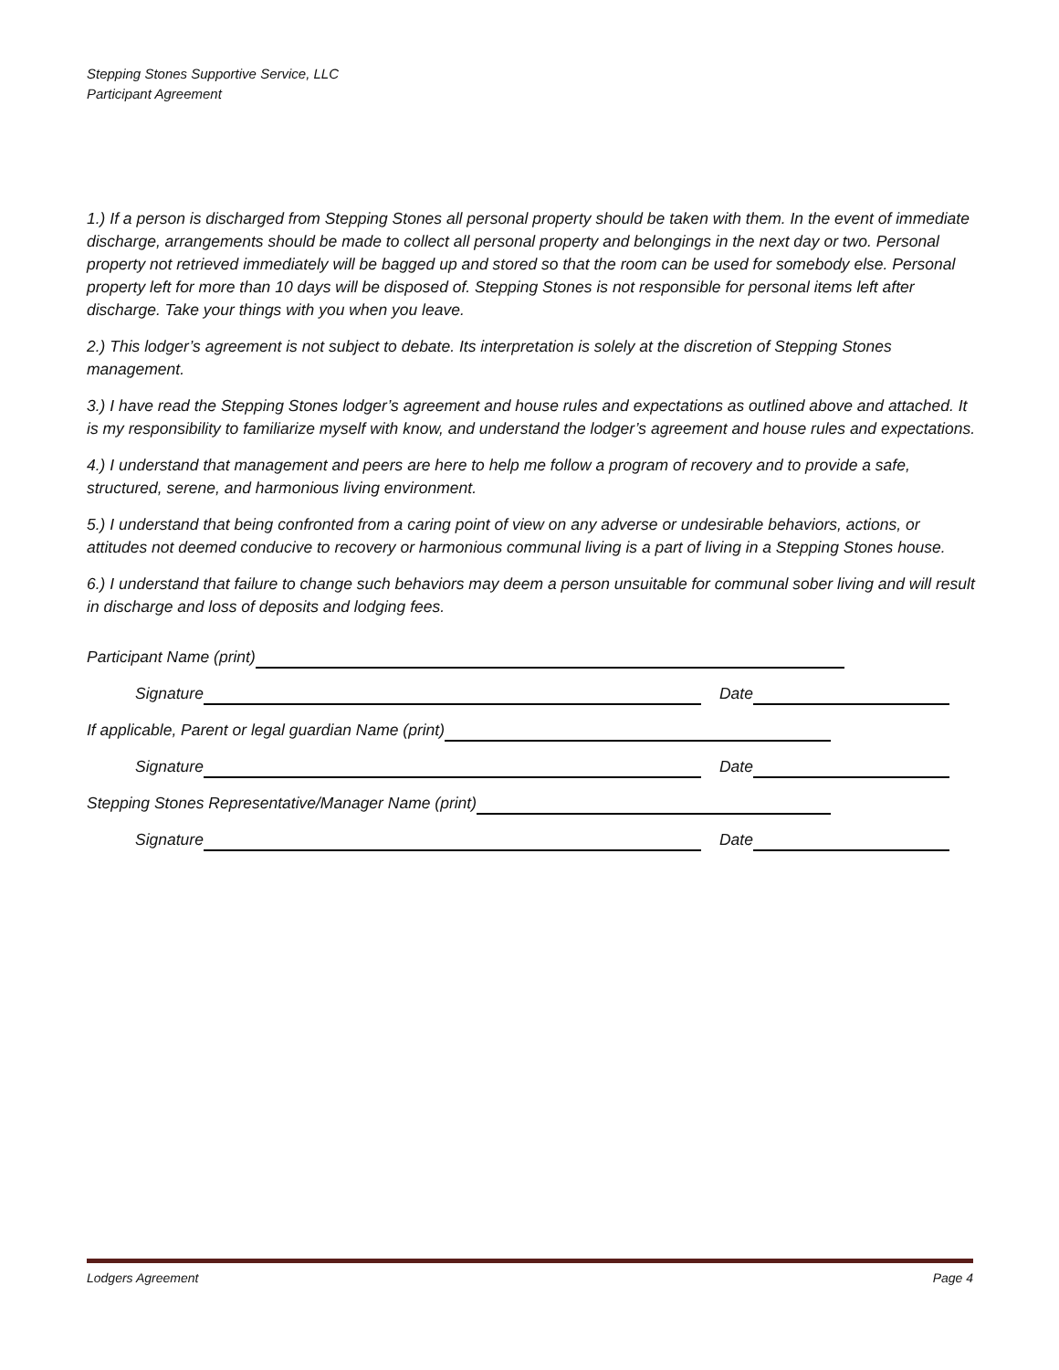Stepping Stones Supportive Service, LLC
Participant Agreement
1.) If a person is discharged from Stepping Stones all personal property should be taken with them. In the event of immediate discharge, arrangements should be made to collect all personal property and belongings in the next day or two. Personal property not retrieved immediately will be bagged up and stored so that the room can be used for somebody else. Personal property left for more than 10 days will be disposed of. Stepping Stones is not responsible for personal items left after discharge. Take your things with you when you leave.
2.) This lodger’s agreement is not subject to debate. Its interpretation is solely at the discretion of Stepping Stones management.
3.) I have read the Stepping Stones lodger’s agreement and house rules and expectations as outlined above and attached. It is my responsibility to familiarize myself with know, and understand the lodger’s agreement and house rules and expectations.
4.) I understand that management and peers are here to help me follow a program of recovery and to provide a safe, structured, serene, and harmonious living environment.
5.) I understand that being confronted from a caring point of view on any adverse or undesirable behaviors, actions, or attitudes not deemed conducive to recovery or harmonious communal living is a part of living in a Stepping Stones house.
6.) I understand that failure to change such behaviors may deem a person unsuitable for communal sober living and will result in discharge and loss of deposits and lodging fees.
Participant Name (print)
Signature Date
If applicable, Parent or legal guardian Name (print)
Signature Date
Stepping Stones Representative/Manager Name (print)
Signature Date
Lodgers Agreement Page 4